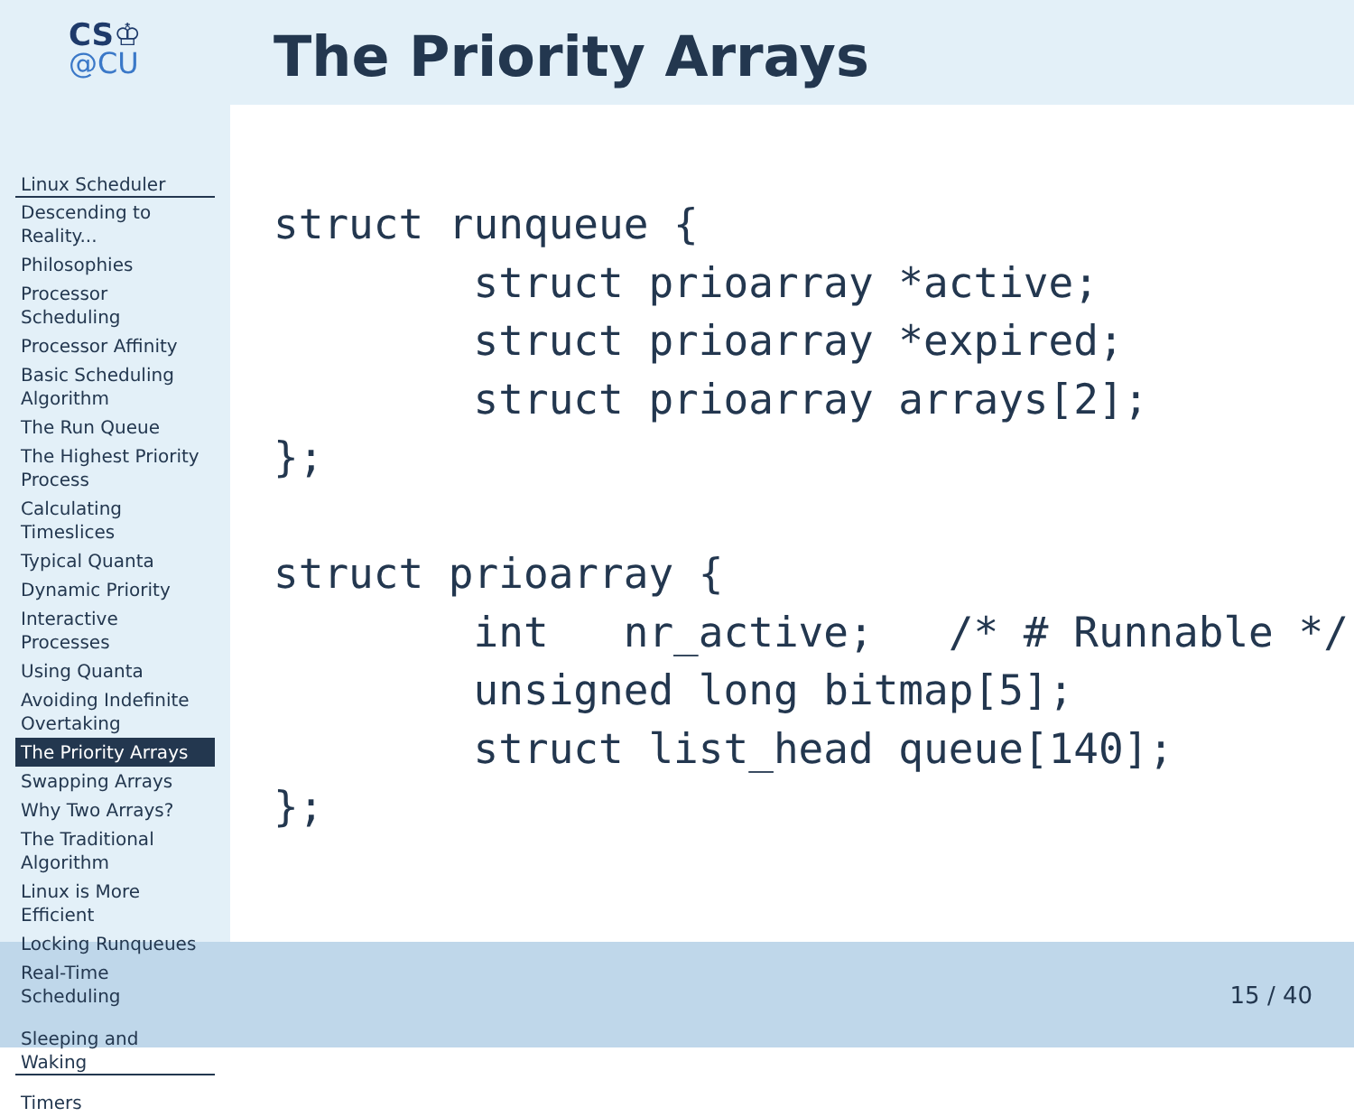CS♔
@CU
Linux Scheduler
Descending to Reality...
Philosophies
Processor Scheduling
Processor Affinity
Basic Scheduling Algorithm
The Run Queue
The Highest Priority Process
Calculating Timeslices
Typical Quanta
Dynamic Priority
Interactive Processes
Using Quanta
Avoiding Indefinite Overtaking
The Priority Arrays
Swapping Arrays
Why Two Arrays?
The Traditional Algorithm
Linux is More Efficient
Locking Runqueues
Real-Time Scheduling
Sleeping and Waking
Timers
The Priority Arrays
struct runqueue {
        struct prioarray *active;
        struct prioarray *expired;
        struct prioarray arrays[2];
};

struct prioarray {
        int   nr_active;   /* # Runnable */
        unsigned long bitmap[5];
        struct list_head queue[140];
};
15 / 40